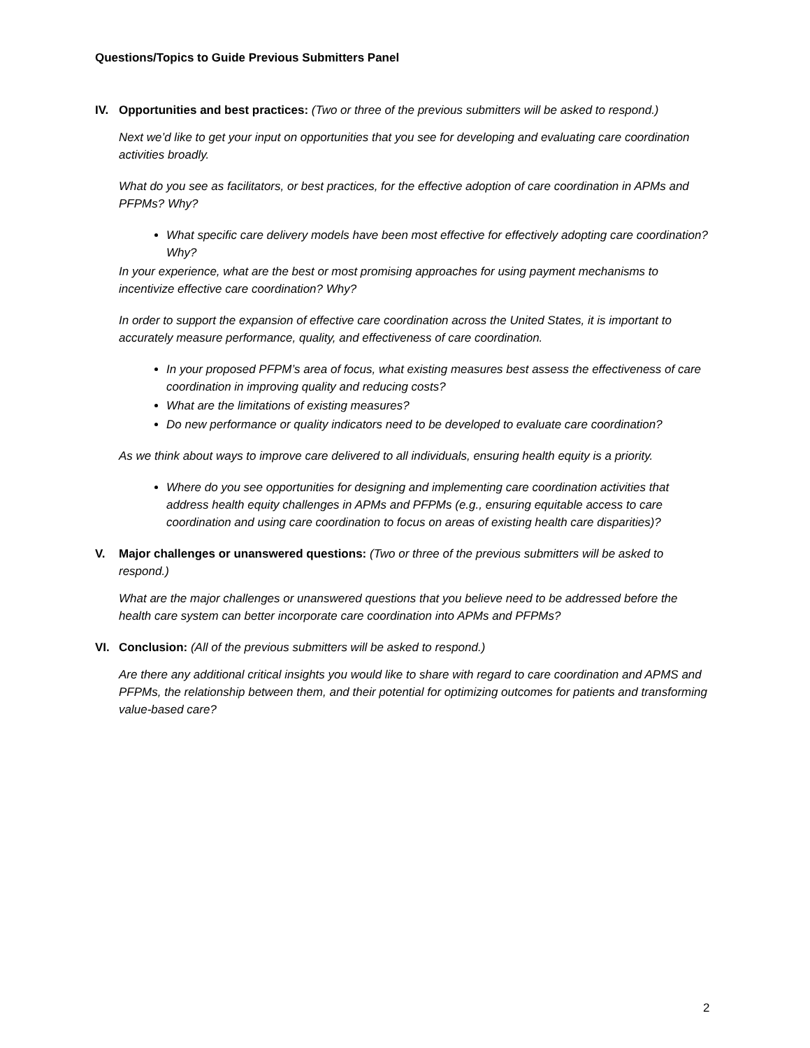Questions/Topics to Guide Previous Submitters Panel
IV. Opportunities and best practices: (Two or three of the previous submitters will be asked to respond.)
Next we’d like to get your input on opportunities that you see for developing and evaluating care coordination activities broadly.
What do you see as facilitators, or best practices, for the effective adoption of care coordination in APMs and PFPMs? Why?
What specific care delivery models have been most effective for effectively adopting care coordination? Why?
In your experience, what are the best or most promising approaches for using payment mechanisms to incentivize effective care coordination? Why?
In order to support the expansion of effective care coordination across the United States, it is important to accurately measure performance, quality, and effectiveness of care coordination.
In your proposed PFPM’s area of focus, what existing measures best assess the effectiveness of care coordination in improving quality and reducing costs?
What are the limitations of existing measures?
Do new performance or quality indicators need to be developed to evaluate care coordination?
As we think about ways to improve care delivered to all individuals, ensuring health equity is a priority.
Where do you see opportunities for designing and implementing care coordination activities that address health equity challenges in APMs and PFPMs (e.g., ensuring equitable access to care coordination and using care coordination to focus on areas of existing health care disparities)?
V. Major challenges or unanswered questions: (Two or three of the previous submitters will be asked to respond.)
What are the major challenges or unanswered questions that you believe need to be addressed before the health care system can better incorporate care coordination into APMs and PFPMs?
VI. Conclusion: (All of the previous submitters will be asked to respond.)
Are there any additional critical insights you would like to share with regard to care coordination and APMS and PFPMs, the relationship between them, and their potential for optimizing outcomes for patients and transforming value-based care?
2